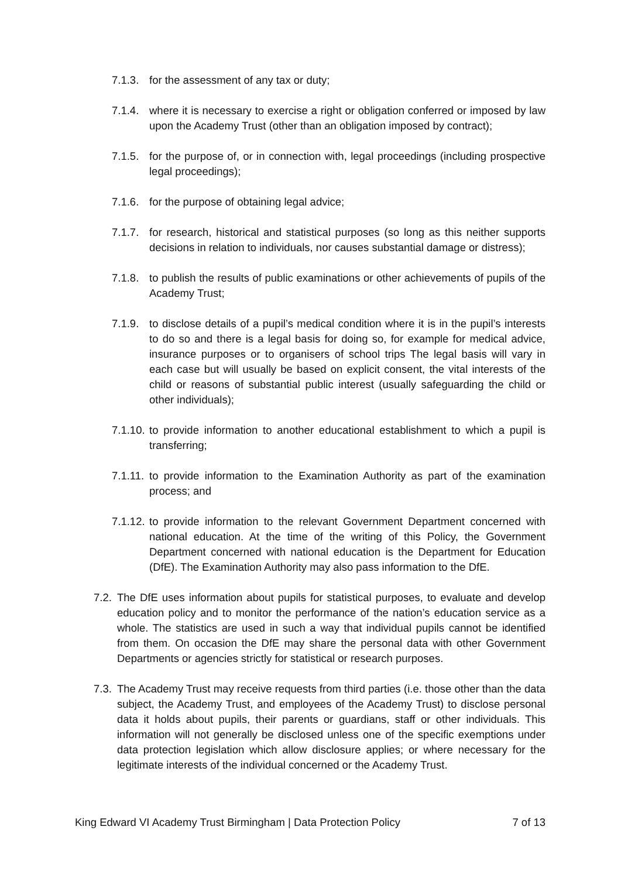7.1.3.
for the assessment of any tax or duty;
7.1.4.
where it is necessary to exercise a right or obligation conferred or imposed by law upon the Academy Trust (other than an obligation imposed by contract);
7.1.5.
for the purpose of, or in connection with, legal proceedings (including prospective legal proceedings);
7.1.6.
for the purpose of obtaining legal advice;
7.1.7.
for research, historical and statistical purposes (so long as this neither supports decisions in relation to individuals, nor causes substantial damage or distress);
7.1.8.
to publish the results of public examinations or other achievements of pupils of the Academy Trust;
7.1.9.
to disclose details of a pupil’s medical condition where it is in the pupil’s interests to do so and there is a legal basis for doing so, for example for medical advice, insurance purposes or to organisers of school trips The legal basis will vary in each case but will usually be based on explicit consent, the vital interests of the child or reasons of substantial public interest (usually safeguarding the child or other individuals);
7.1.10.
to provide information to another educational establishment to which a pupil is transferring;
7.1.11.
to provide information to the Examination Authority as part of the examination process; and
7.1.12.
to provide information to the relevant Government Department concerned with national education. At the time of the writing of this Policy, the Government Department concerned with national education is the Department for Education (DfE). The Examination Authority may also pass information to the DfE.
7.2.
The DfE uses information about pupils for statistical purposes, to evaluate and develop education policy and to monitor the performance of the nation’s education service as a whole. The statistics are used in such a way that individual pupils cannot be identified from them. On occasion the DfE may share the personal data with other Government Departments or agencies strictly for statistical or research purposes.
7.3.
The Academy Trust may receive requests from third parties (i.e. those other than the data subject, the Academy Trust, and employees of the Academy Trust) to disclose personal data it holds about pupils, their parents or guardians, staff or other individuals. This information will not generally be disclosed unless one of the specific exemptions under data protection legislation which allow disclosure applies; or where necessary for the legitimate interests of the individual concerned or the Academy Trust.
King Edward VI Academy Trust Birmingham | Data Protection Policy 7 of 13